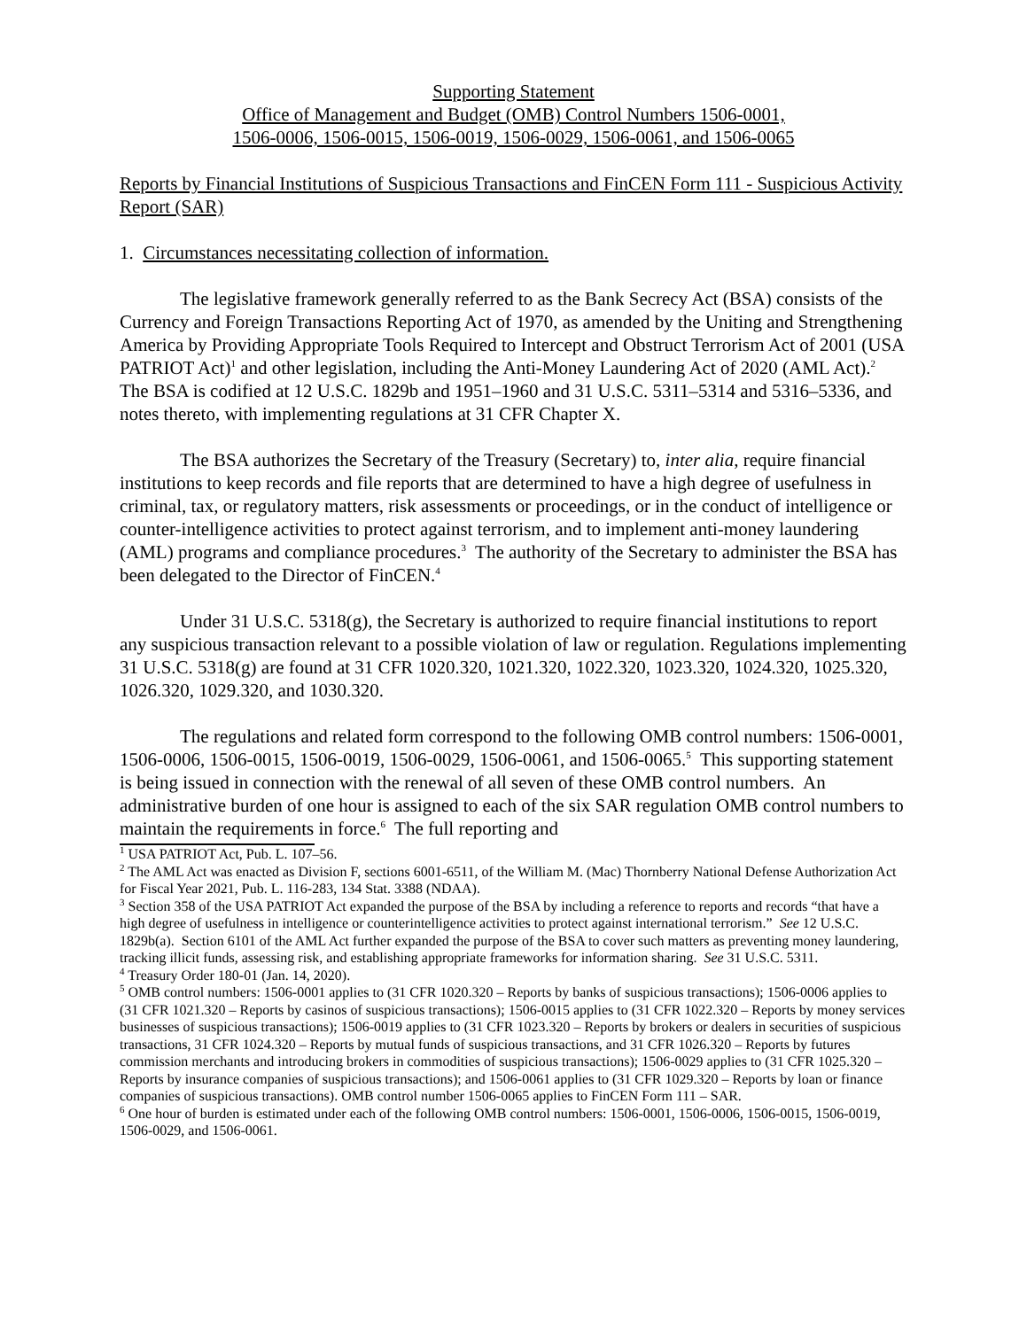Supporting Statement
Office of Management and Budget (OMB) Control Numbers 1506-0001,
1506-0006, 1506-0015, 1506-0019, 1506-0029, 1506-0061, and 1506-0065
Reports by Financial Institutions of Suspicious Transactions and FinCEN Form 111 - Suspicious Activity Report (SAR)
1. Circumstances necessitating collection of information.
The legislative framework generally referred to as the Bank Secrecy Act (BSA) consists of the Currency and Foreign Transactions Reporting Act of 1970, as amended by the Uniting and Strengthening America by Providing Appropriate Tools Required to Intercept and Obstruct Terrorism Act of 2001 (USA PATRIOT Act)<sup>1</sup> and other legislation, including the Anti-Money Laundering Act of 2020 (AML Act).<sup>2</sup> The BSA is codified at 12 U.S.C. 1829b and 1951–1960 and 31 U.S.C. 5311–5314 and 5316–5336, and notes thereto, with implementing regulations at 31 CFR Chapter X.
The BSA authorizes the Secretary of the Treasury (Secretary) to, inter alia, require financial institutions to keep records and file reports that are determined to have a high degree of usefulness in criminal, tax, or regulatory matters, risk assessments or proceedings, or in the conduct of intelligence or counter-intelligence activities to protect against terrorism, and to implement anti-money laundering (AML) programs and compliance procedures.<sup>3</sup> The authority of the Secretary to administer the BSA has been delegated to the Director of FinCEN.<sup>4</sup>
Under 31 U.S.C. 5318(g), the Secretary is authorized to require financial institutions to report any suspicious transaction relevant to a possible violation of law or regulation. Regulations implementing 31 U.S.C. 5318(g) are found at 31 CFR 1020.320, 1021.320, 1022.320, 1023.320, 1024.320, 1025.320, 1026.320, 1029.320, and 1030.320.
The regulations and related form correspond to the following OMB control numbers: 1506-0001, 1506-0006, 1506-0015, 1506-0019, 1506-0029, 1506-0061, and 1506-0065.<sup>5</sup> This supporting statement is being issued in connection with the renewal of all seven of these OMB control numbers. An administrative burden of one hour is assigned to each of the six SAR regulation OMB control numbers to maintain the requirements in force.<sup>6</sup> The full reporting and
<sup>1</sup> USA PATRIOT Act, Pub. L. 107–56.
<sup>2</sup> The AML Act was enacted as Division F, sections 6001-6511, of the William M. (Mac) Thornberry National Defense Authorization Act for Fiscal Year 2021, Pub. L. 116-283, 134 Stat. 3388 (NDAA).
<sup>3</sup> Section 358 of the USA PATRIOT Act expanded the purpose of the BSA by including a reference to reports and records “that have a high degree of usefulness in intelligence or counterintelligence activities to protect against international terrorism.” See 12 U.S.C. 1829b(a). Section 6101 of the AML Act further expanded the purpose of the BSA to cover such matters as preventing money laundering, tracking illicit funds, assessing risk, and establishing appropriate frameworks for information sharing. See 31 U.S.C. 5311.
<sup>4</sup> Treasury Order 180-01 (Jan. 14, 2020).
<sup>5</sup> OMB control numbers: 1506-0001 applies to (31 CFR 1020.320 – Reports by banks of suspicious transactions); 1506-0006 applies to (31 CFR 1021.320 – Reports by casinos of suspicious transactions); 1506-0015 applies to (31 CFR 1022.320 – Reports by money services businesses of suspicious transactions); 1506-0019 applies to (31 CFR 1023.320 – Reports by brokers or dealers in securities of suspicious transactions, 31 CFR 1024.320 – Reports by mutual funds of suspicious transactions, and 31 CFR 1026.320 – Reports by futures commission merchants and introducing brokers in commodities of suspicious transactions); 1506-0029 applies to (31 CFR 1025.320 – Reports by insurance companies of suspicious transactions); and 1506-0061 applies to (31 CFR 1029.320 – Reports by loan or finance companies of suspicious transactions). OMB control number 1506-0065 applies to FinCEN Form 111 – SAR.
<sup>6</sup> One hour of burden is estimated under each of the following OMB control numbers: 1506-0001, 1506-0006, 1506-0015, 1506-0019, 1506-0029, and 1506-0061.